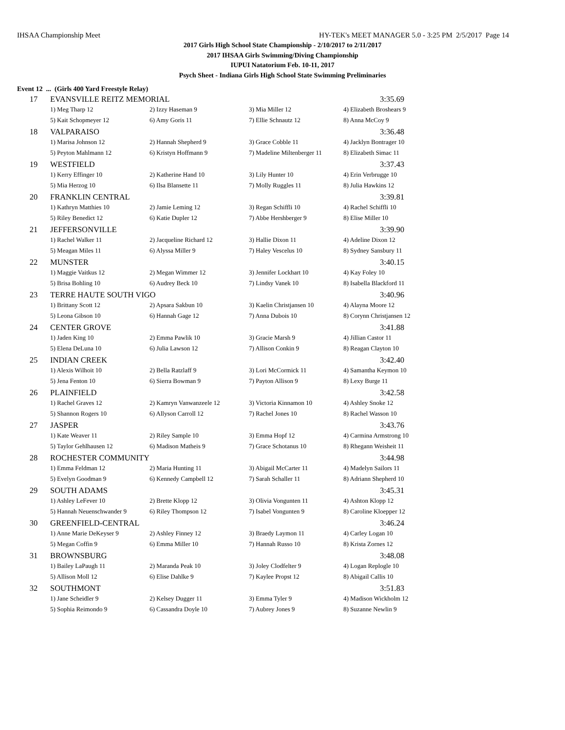IHSAA Championship Meet HY-TEK's MEET MANAGER 5.0 - 3:25 PM 2/5/2017 Page 14
2017 Girls High School State Championship - 2/10/2017 to 2/11/2017
2017 IHSAA Girls Swimming/Diving Championship
IUPUI Natatorium Feb. 10-11, 2017
Psych Sheet - Indiana Girls High School State Swimming Preliminaries
Event 12 ... (Girls 400 Yard Freestyle Relay)
| 17 | EVANSVILLE REITZ MEMORIAL | | | 3:35.69 |
| | 1) Meg Tharp 12 | 2) Izzy Haseman 9 | 3) Mia Miller 12 | 4) Elizabeth Broshears 9 |
| | 5) Kait Schopmeyer 12 | 6) Amy Goris 11 | 7) Ellie Schnautz 12 | 8) Anna McCoy 9 |
| 18 | VALPARAISO | | | 3:36.48 |
| | 1) Marisa Johnson 12 | 2) Hannah Shepherd 9 | 3) Grace Cobble 11 | 4) Jacklyn Bontrager 10 |
| | 5) Peyton Mahlmann 12 | 6) Kristyn Hoffmann 9 | 7) Madeline Miltenberger 11 | 8) Elizabeth Simac 11 |
| 19 | WESTFIELD | | | 3:37.43 |
| | 1) Kerry Effinger 10 | 2) Katherine Hand 10 | 3) Lily Hunter 10 | 4) Erin Verbrugge 10 |
| | 5) Mia Herzog 10 | 6) Ilsa Blansette 11 | 7) Molly Ruggles 11 | 8) Julia Hawkins 12 |
| 20 | FRANKLIN CENTRAL | | | 3:39.81 |
| | 1) Kathryn Matthies 10 | 2) Jamie Leming 12 | 3) Regan Schiffli 10 | 4) Rachel Schiffli 10 |
| | 5) Riley Benedict 12 | 6) Katie Dupler 12 | 7) Abbe Hershberger 9 | 8) Elise Miller 10 |
| 21 | JEFFERSONVILLE | | | 3:39.90 |
| | 1) Rachel Walker 11 | 2) Jacqueline Richard 12 | 3) Hallie Dixon 11 | 4) Adeline Dixon 12 |
| | 5) Meagan Miles 11 | 6) Alyssa Miller 9 | 7) Haley Vescelus 10 | 8) Sydney Sansbury 11 |
| 22 | MUNSTER | | | 3:40.15 |
| | 1) Maggie Vaitkus 12 | 2) Megan Wimmer 12 | 3) Jennifer Lockhart 10 | 4) Kay Foley 10 |
| | 5) Brisa Bohling 10 | 6) Audrey Beck 10 | 7) Lindsy Vanek 10 | 8) Isabella Blackford 11 |
| 23 | TERRE HAUTE SOUTH VIGO | | | 3:40.96 |
| | 1) Brittany Scott 12 | 2) Apsara Sakbun 10 | 3) Kaelin Christjansen 10 | 4) Alayna Moore 12 |
| | 5) Leona Gibson 10 | 6) Hannah Gage 12 | 7) Anna Dubois 10 | 8) Corynn Christjansen 12 |
| 24 | CENTER GROVE | | | 3:41.88 |
| | 1) Jaden King 10 | 2) Emma Pawlik 10 | 3) Gracie Marsh 9 | 4) Jillian Castor 11 |
| | 5) Elena DeLuna 10 | 6) Julia Lawson 12 | 7) Allison Conkin 9 | 8) Reagan Clayton 10 |
| 25 | INDIAN CREEK | | | 3:42.40 |
| | 1) Alexis Wilhoit 10 | 2) Bella Ratzlaff 9 | 3) Lori McCormick 11 | 4) Samantha Keymon 10 |
| | 5) Jena Fenton 10 | 6) Sierra Bowman 9 | 7) Payton Allison 9 | 8) Lexy Burge 11 |
| 26 | PLAINFIELD | | | 3:42.58 |
| | 1) Rachel Graves 12 | 2) Kamryn Vanwanzeele 12 | 3) Victoria Kinnamon 10 | 4) Ashley Snoke 12 |
| | 5) Shannon Rogers 10 | 6) Allyson Carroll 12 | 7) Rachel Jones 10 | 8) Rachel Wasson 10 |
| 27 | JASPER | | | 3:43.76 |
| | 1) Kate Weaver 11 | 2) Riley Sample 10 | 3) Emma Hopf 12 | 4) Carmina Armstrong 10 |
| | 5) Taylor Gehlhausen 12 | 6) Madison Matheis 9 | 7) Grace Schotanus 10 | 8) Rhegann Weisheit 11 |
| 28 | ROCHESTER COMMUNITY | | | 3:44.98 |
| | 1) Emma Feldman 12 | 2) Maria Hunting 11 | 3) Abigail McCarter 11 | 4) Madelyn Sailors 11 |
| | 5) Evelyn Goodman 9 | 6) Kennedy Campbell 12 | 7) Sarah Schaller 11 | 8) Adriann Shepherd 10 |
| 29 | SOUTH ADAMS | | | 3:45.31 |
| | 1) Ashley LeFever 10 | 2) Brette Klopp 12 | 3) Olivia Vongunten 11 | 4) Ashton Klopp 12 |
| | 5) Hannah Neuenschwander 9 | 6) Riley Thompson 12 | 7) Isabel Vongunten 9 | 8) Caroline Kloepper 12 |
| 30 | GREENFIELD-CENTRAL | | | 3:46.24 |
| | 1) Anne Marie DeKeyser 9 | 2) Ashley Finney 12 | 3) Braedy Laymon 11 | 4) Carley Logan 10 |
| | 5) Megan Coffin 9 | 6) Emma Miller 10 | 7) Hannah Russo 10 | 8) Krista Zornes 12 |
| 31 | BROWNSBURG | | | 3:48.08 |
| | 1) Bailey LaPaugh 11 | 2) Maranda Peak 10 | 3) Joley Clodfelter 9 | 4) Logan Replogle 10 |
| | 5) Allison Moll 12 | 6) Elise Dahlke 9 | 7) Kaylee Propst 12 | 8) Abigail Callis 10 |
| 32 | SOUTHMONT | | | 3:51.83 |
| | 1) Jane Scheidler 9 | 2) Kelsey Dugger 11 | 3) Emma Tyler 9 | 4) Madison Wickholm 12 |
| | 5) Sophia Reimondo 9 | 6) Cassandra Doyle 10 | 7) Aubrey Jones 9 | 8) Suzanne Newlin 9 |